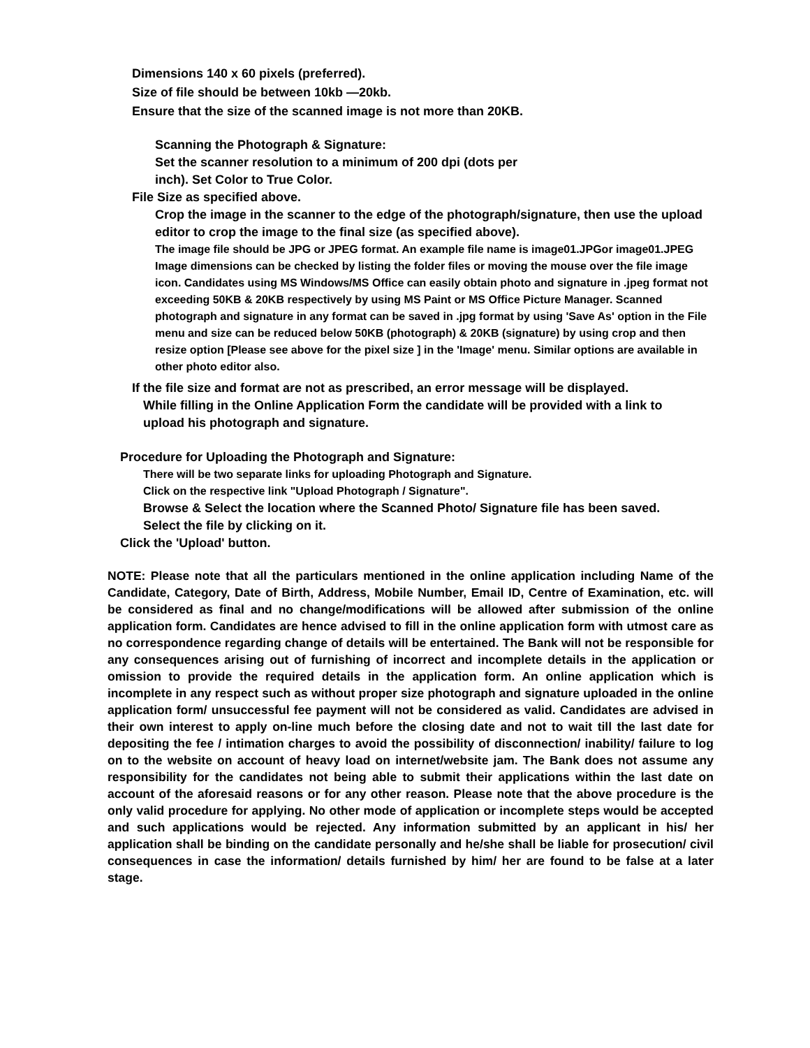Dimensions 140 x 60 pixels (preferred).
Size of file should be between 10kb —20kb.
Ensure that the size of the scanned image is not more than 20KB.
Scanning the Photograph & Signature:
Set the scanner resolution to a minimum of 200 dpi (dots per
inch). Set Color to True Color.
File Size as specified above.
Crop the image in the scanner to the edge of the photograph/signature, then use the upload editor to crop the image to the final size (as specified above).
The image file should be JPG or JPEG format. An example file name is image01.JPGor image01.JPEG Image dimensions can be checked by listing the folder files or moving the mouse over the file image icon. Candidates using MS Windows/MS Office can easily obtain photo and signature in .jpeg format not exceeding 50KB & 20KB respectively by using MS Paint or MS Office Picture Manager. Scanned photograph and signature in any format can be saved in .jpg format by using 'Save As' option in the File menu and size can be reduced below 50KB (photograph) & 20KB (signature) by using crop and then resize option [Please see above for the pixel size ] in the 'Image' menu. Similar options are available in other photo editor also.
If the file size and format are not as prescribed, an error message will be displayed.
While filling in the Online Application Form the candidate will be provided with a link to upload his photograph and signature.
Procedure for Uploading the Photograph and Signature:
There will be two separate links for uploading Photograph and Signature.
Click on the respective link "Upload Photograph / Signature".
Browse & Select the location where the Scanned Photo/ Signature file has been saved. Select the file by clicking on it.
Click the 'Upload' button.
NOTE: Please note that all the particulars mentioned in the online application including Name of the Candidate, Category, Date of Birth, Address, Mobile Number, Email ID, Centre of Examination, etc. will be considered as final and no change/modifications will be allowed after submission of the online application form. Candidates are hence advised to fill in the online application form with utmost care as no correspondence regarding change of details will be entertained. The Bank will not be responsible for any consequences arising out of furnishing of incorrect and incomplete details in the application or omission to provide the required details in the application form. An online application which is incomplete in any respect such as without proper size photograph and signature uploaded in the online application form/ unsuccessful fee payment will not be considered as valid. Candidates are advised in their own interest to apply on-line much before the closing date and not to wait till the last date for depositing the fee / intimation charges to avoid the possibility of disconnection/ inability/ failure to log on to the website on account of heavy load on internet/website jam. The Bank does not assume any responsibility for the candidates not being able to submit their applications within the last date on account of the aforesaid reasons or for any other reason. Please note that the above procedure is the only valid procedure for applying. No other mode of application or incomplete steps would be accepted and such applications would be rejected. Any information submitted by an applicant in his/ her application shall be binding on the candidate personally and he/she shall be liable for prosecution/ civil consequences in case the information/ details furnished by him/ her are found to be false at a later stage.